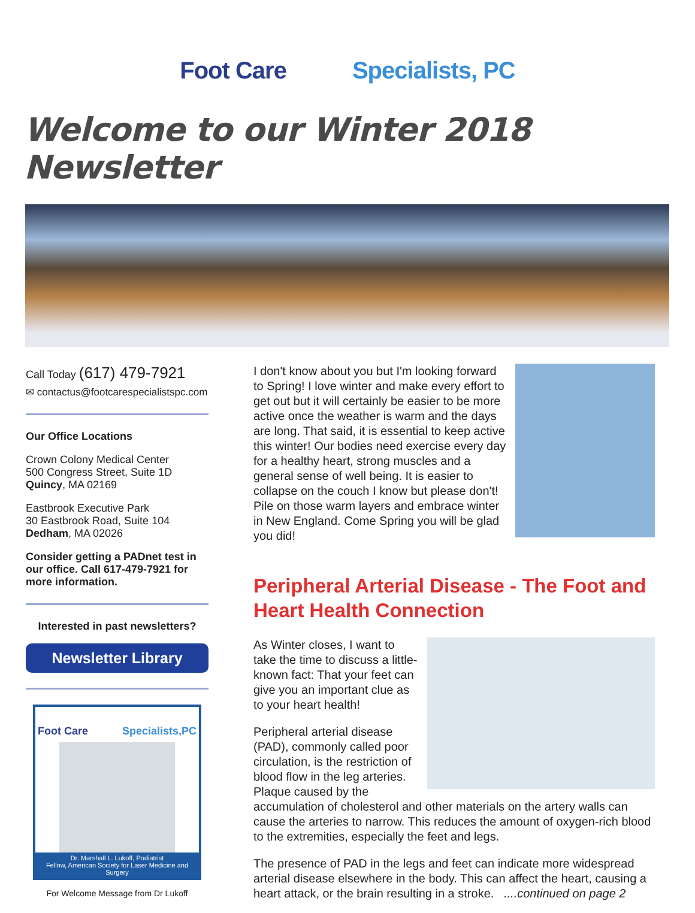Foot Care Specialists, PC
Welcome to our Winter 2018 Newsletter
Call Today (617) 479-7921
✉ contactus@footcarespecialistspc.com
Our Office Locations
Crown Colony Medical Center
500 Congress Street, Suite 1D
Quincy, MA 02169
Eastbrook Executive Park
30 Eastbrook Road, Suite 104
Dedham, MA 02026
Consider getting a PADnet test in our office. Call 617-479-7921 for more information.
Interested in past newsletters?
Newsletter Library
Foot Care Specialists,PC
Dr. Marshall L. Lukoff, Podiatrist
Fellow, American Society for Laser Medicine and Surgery
For Welcome Message from Dr Lukoff
I don't know about you but I'm looking forward to Spring! I love winter and make every effort to get out but it will certainly be easier to be more active once the weather is warm and the days are long. That said, it is essential to keep active this winter! Our bodies need exercise every day for a healthy heart, strong muscles and a general sense of well being. It is easier to collapse on the couch I know but please don't! Pile on those warm layers and embrace winter in New England. Come Spring you will be glad you did!
Peripheral Arterial Disease - The Foot and Heart Health Connection
As Winter closes, I want to take the time to discuss a little-known fact: That your feet can give you an important clue as to your heart health!
Peripheral arterial disease (PAD), commonly called poor circulation, is the restriction of blood flow in the leg arteries. Plaque caused by the accumulation of cholesterol and other materials on the artery walls can cause the arteries to narrow. This reduces the amount of oxygen-rich blood to the extremities, especially the feet and legs.
The presence of PAD in the legs and feet can indicate more widespread arterial disease elsewhere in the body. This can affect the heart, causing a heart attack, or the brain resulting in a stroke. ....continued on page 2